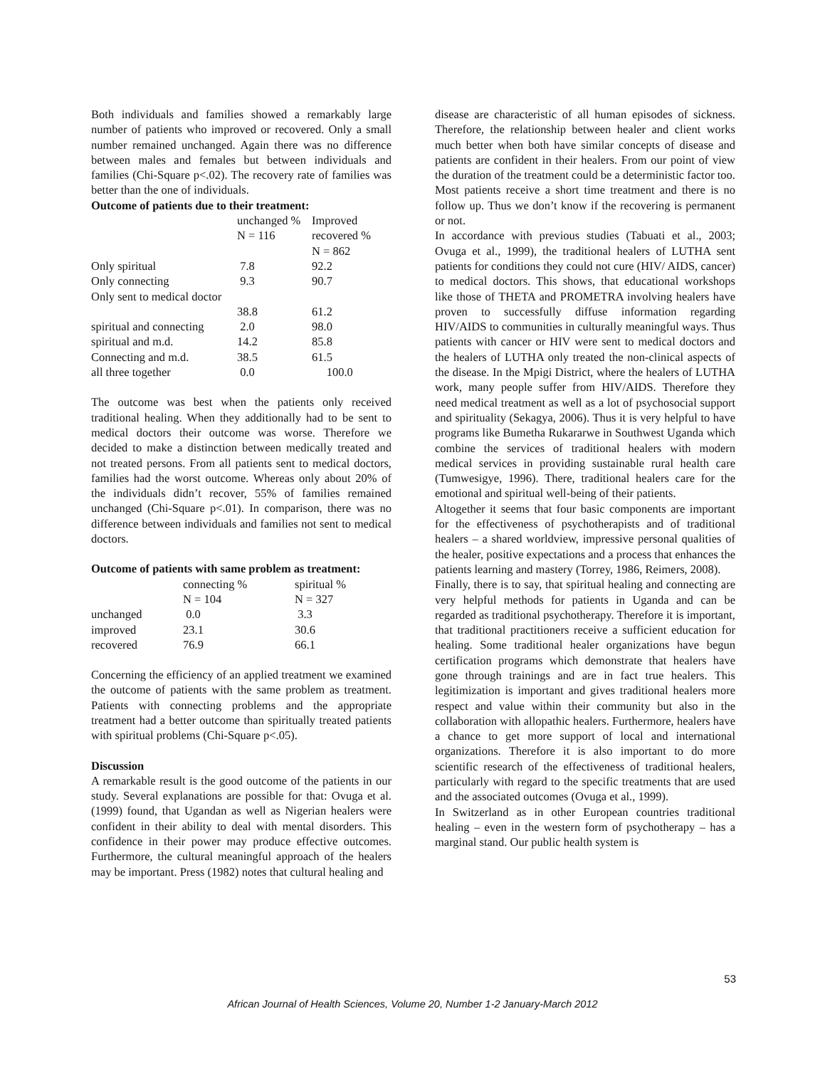Both individuals and families showed a remarkably large number of patients who improved or recovered. Only a small number remained unchanged. Again there was no difference between males and females but between individuals and families (Chi-Square p<.02). The recovery rate of families was better than the one of individuals.
Outcome of patients due to their treatment:
| | unchanged % N = 116 | Improved recovered % N = 862 |
| --- | --- | --- |
| Only spiritual | 7.8 | 92.2 |
| Only connecting | 9.3 | 90.7 |
| Only sent to medical doctor | 38.8 | 61.2 |
| spiritual and connecting | 2.0 | 98.0 |
| spiritual and m.d. | 14.2 | 85.8 |
| Connecting and m.d. | 38.5 | 61.5 |
| all three together | 0.0 | 100.0 |
The outcome was best when the patients only received traditional healing. When they additionally had to be sent to medical doctors their outcome was worse. Therefore we decided to make a distinction between medically treated and not treated persons. From all patients sent to medical doctors, families had the worst outcome. Whereas only about 20% of the individuals didn’t recover, 55% of families remained unchanged (Chi-Square p<.01). In comparison, there was no difference between individuals and families not sent to medical doctors.
Outcome of patients with same problem as treatment:
| | connecting % N = 104 | spiritual % N = 327 |
| --- | --- | --- |
| unchanged | 0.0 | 3.3 |
| improved | 23.1 | 30.6 |
| recovered | 76.9 | 66.1 |
Concerning the efficiency of an applied treatment we examined the outcome of patients with the same problem as treatment. Patients with connecting problems and the appropriate treatment had a better outcome than spiritually treated patients with spiritual problems (Chi-Square p<.05).
Discussion
A remarkable result is the good outcome of the patients in our study. Several explanations are possible for that: Ovuga et al. (1999) found, that Ugandan as well as Nigerian healers were confident in their ability to deal with mental disorders. This confidence in their power may produce effective outcomes. Furthermore, the cultural meaningful approach of the healers may be important. Press (1982) notes that cultural healing and
disease are characteristic of all human episodes of sickness. Therefore, the relationship between healer and client works much better when both have similar concepts of disease and patients are confident in their healers. From our point of view the duration of the treatment could be a deterministic factor too. Most patients receive a short time treatment and there is no follow up. Thus we don’t know if the recovering is permanent or not.
In accordance with previous studies (Tabuati et al., 2003; Ovuga et al., 1999), the traditional healers of LUTHA sent patients for conditions they could not cure (HIV/ AIDS, cancer) to medical doctors. This shows, that educational workshops like those of THETA and PROMETRA involving healers have proven to successfully diffuse information regarding HIV/AIDS to communities in culturally meaningful ways. Thus patients with cancer or HIV were sent to medical doctors and the healers of LUTHA only treated the non-clinical aspects of the disease. In the Mpigi District, where the healers of LUTHA work, many people suffer from HIV/AIDS. Therefore they need medical treatment as well as a lot of psychosocial support and spirituality (Sekagya, 2006). Thus it is very helpful to have programs like Bumetha Rukararwe in Southwest Uganda which combine the services of traditional healers with modern medical services in providing sustainable rural health care (Tumwesigye, 1996). There, traditional healers care for the emotional and spiritual well-being of their patients.
Altogether it seems that four basic components are important for the effectiveness of psychotherapists and of traditional healers – a shared worldview, impressive personal qualities of the healer, positive expectations and a process that enhances the patients learning and mastery (Torrey, 1986, Reimers, 2008).
Finally, there is to say, that spiritual healing and connecting are very helpful methods for patients in Uganda and can be regarded as traditional psychotherapy. Therefore it is important, that traditional practitioners receive a sufficient education for healing. Some traditional healer organizations have begun certification programs which demonstrate that healers have gone through trainings and are in fact true healers. This legitimization is important and gives traditional healers more respect and value within their community but also in the collaboration with allopathic healers. Furthermore, healers have a chance to get more support of local and international organizations. Therefore it is also important to do more scientific research of the effectiveness of traditional healers, particularly with regard to the specific treatments that are used and the associated outcomes (Ovuga et al., 1999).
In Switzerland as in other European countries traditional healing – even in the western form of psychotherapy – has a marginal stand. Our public health system is
53
African Journal of Health Sciences, Volume 20, Number 1-2 January-March 2012